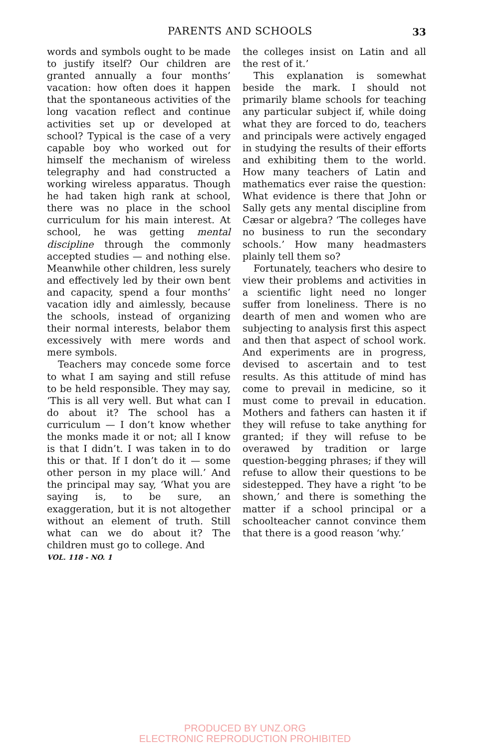PARENTS AND SCHOOLS
33
words and symbols ought to be made to justify itself? Our children are granted annually a four months’ vacation: how often does it happen that the spontaneous activities of the long vacation reflect and continue activities set up or developed at school? Typical is the case of a very capable boy who worked out for himself the mechanism of wireless telegraphy and had constructed a working wireless apparatus. Though he had taken high rank at school, there was no place in the school curriculum for his main interest. At school, he was getting mental discipline through the commonly accepted studies — and nothing else. Meanwhile other children, less surely and effectively led by their own bent and capacity, spend a four months’ vacation idly and aimlessly, because the schools, instead of organizing their normal interests, belabor them excessively with mere words and mere symbols.
Teachers may concede some force to what I am saying and still refuse to be held responsible. They may say, ‘This is all very well. But what can I do about it? The school has a curriculum — I don’t know whether the monks made it or not; all I know is that I didn’t. I was taken in to do this or that. If I don’t do it — some other person in my place will.’ And the principal may say, ‘What you are saying is, to be sure, an exaggeration, but it is not altogether without an element of truth. Still what can we do about it? The children must go to college. And
VOL. 118 - NO. 1
the colleges insist on Latin and all the rest of it.’
This explanation is somewhat beside the mark. I should not primarily blame schools for teaching any particular subject if, while doing what they are forced to do, teachers and principals were actively engaged in studying the results of their efforts and exhibiting them to the world. How many teachers of Latin and mathematics ever raise the question: What evidence is there that John or Sally gets any mental discipline from Cæsar or algebra? ‘The colleges have no business to run the secondary schools.’ How many headmasters plainly tell them so?
Fortunately, teachers who desire to view their problems and activities in a scientific light need no longer suffer from loneliness. There is no dearth of men and women who are subjecting to analysis first this aspect and then that aspect of school work. And experiments are in progress, devised to ascertain and to test results. As this attitude of mind has come to prevail in medicine, so it must come to prevail in education. Mothers and fathers can hasten it if they will refuse to take anything for granted; if they will refuse to be overawed by tradition or large question-begging phrases; if they will refuse to allow their questions to be sidestepped. They have a right ‘to be shown,’ and there is something the matter if a school principal or a schoolteacher cannot convince them that there is a good reason ‘why.’
PRODUCED BY UNZ.ORG
ELECTRONIC REPRODUCTION PROHIBITED